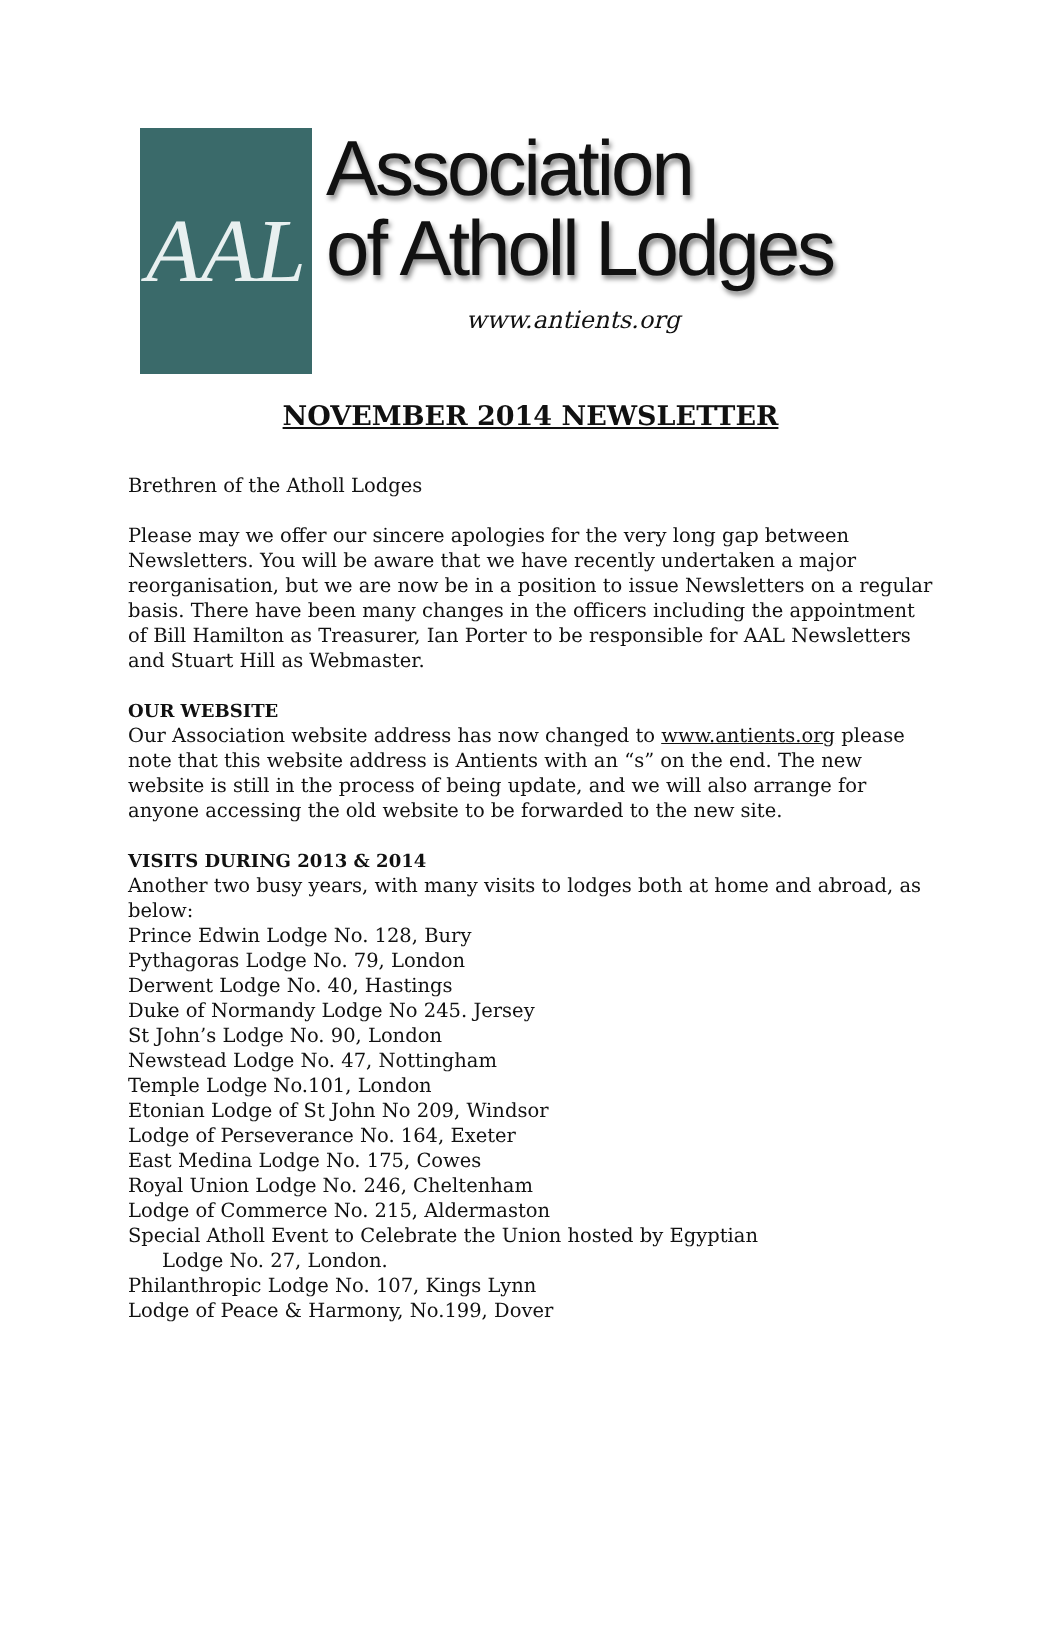AAL
Association
of Atholl Lodges
www.antients.org
NOVEMBER 2014 NEWSLETTER
Brethren of the Atholl Lodges
Please may we offer our sincere apologies for the very long gap between Newsletters. You will be aware that we have recently undertaken a major reorganisation, but we are now be in a position to issue Newsletters on a regular basis. There have been many changes in the officers including the appointment of Bill Hamilton as Treasurer, Ian Porter to be responsible for AAL Newsletters and Stuart Hill as Webmaster.
OUR WEBSITE
Our Association website address has now changed to www.antients.org please note that this website address is Antients with an “s” on the end. The new website is still in the process of being update, and we will also arrange for anyone accessing the old website to be forwarded to the new site.
VISITS DURING 2013 & 2014
Another two busy years, with many visits to lodges both at home and abroad, as below:
Prince Edwin Lodge No. 128, Bury
Pythagoras Lodge No. 79, London
Derwent Lodge No. 40, Hastings
Duke of Normandy Lodge No 245. Jersey
St John’s Lodge No. 90, London
Newstead Lodge No. 47, Nottingham
Temple Lodge No.101, London
Etonian Lodge of St John No 209, Windsor
Lodge of Perseverance No. 164, Exeter
East Medina Lodge No. 175, Cowes
Royal Union Lodge No. 246, Cheltenham
Lodge of Commerce No. 215, Aldermaston
Special Atholl Event to Celebrate the Union hosted by Egyptian
Lodge No. 27, London.
Philanthropic Lodge No. 107, Kings Lynn
Lodge of Peace & Harmony, No.199, Dover